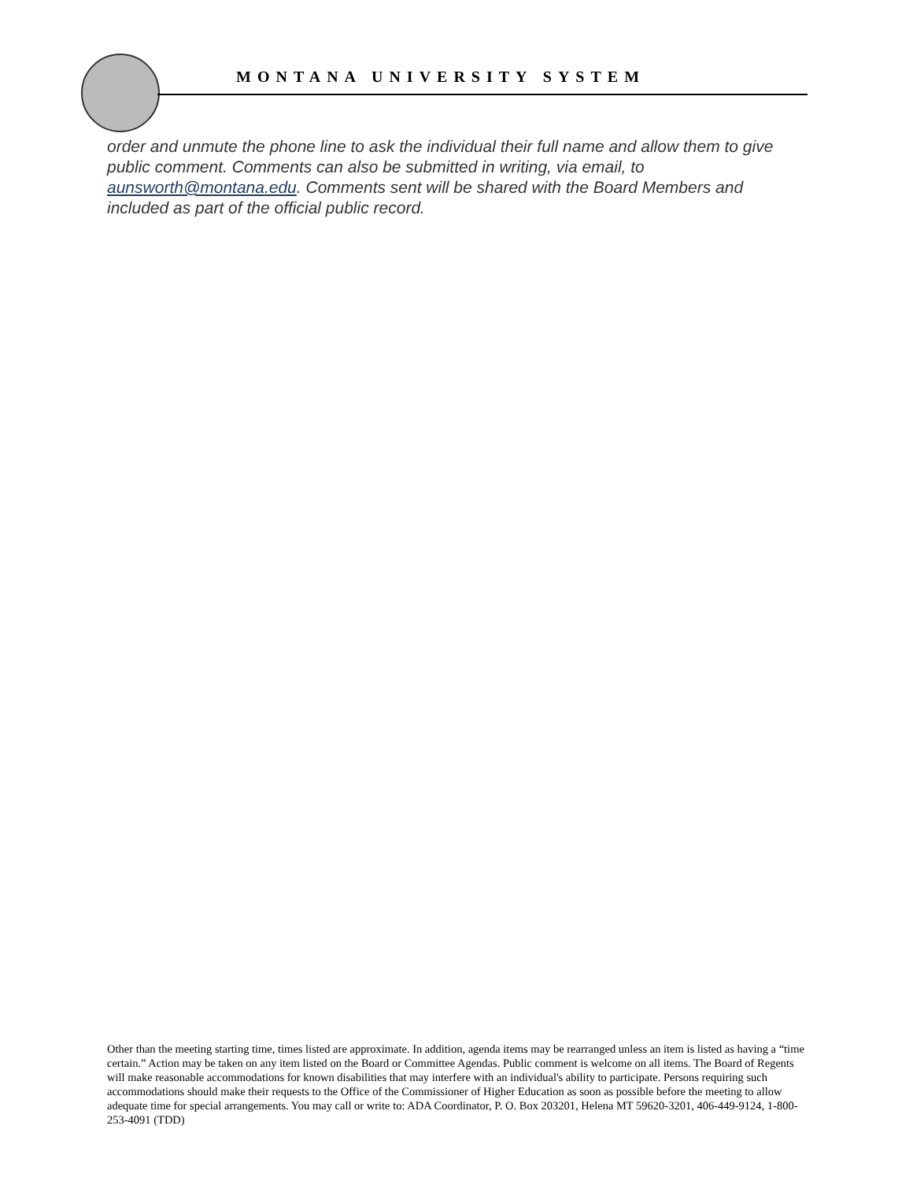MONTANA UNIVERSITY SYSTEM
order and unmute the phone line to ask the individual their full name and allow them to give public comment. Comments can also be submitted in writing, via email, to aunsworth@montana.edu. Comments sent will be shared with the Board Members and included as part of the official public record.
Other than the meeting starting time, times listed are approximate. In addition, agenda items may be rearranged unless an item is listed as having a “time certain.” Action may be taken on any item listed on the Board or Committee Agendas. Public comment is welcome on all items. The Board of Regents will make reasonable accommodations for known disabilities that may interfere with an individual's ability to participate. Persons requiring such accommodations should make their requests to the Office of the Commissioner of Higher Education as soon as possible before the meeting to allow adequate time for special arrangements. You may call or write to: ADA Coordinator, P. O. Box 203201, Helena MT 59620-3201, 406-449-9124, 1-800-253-4091 (TDD)